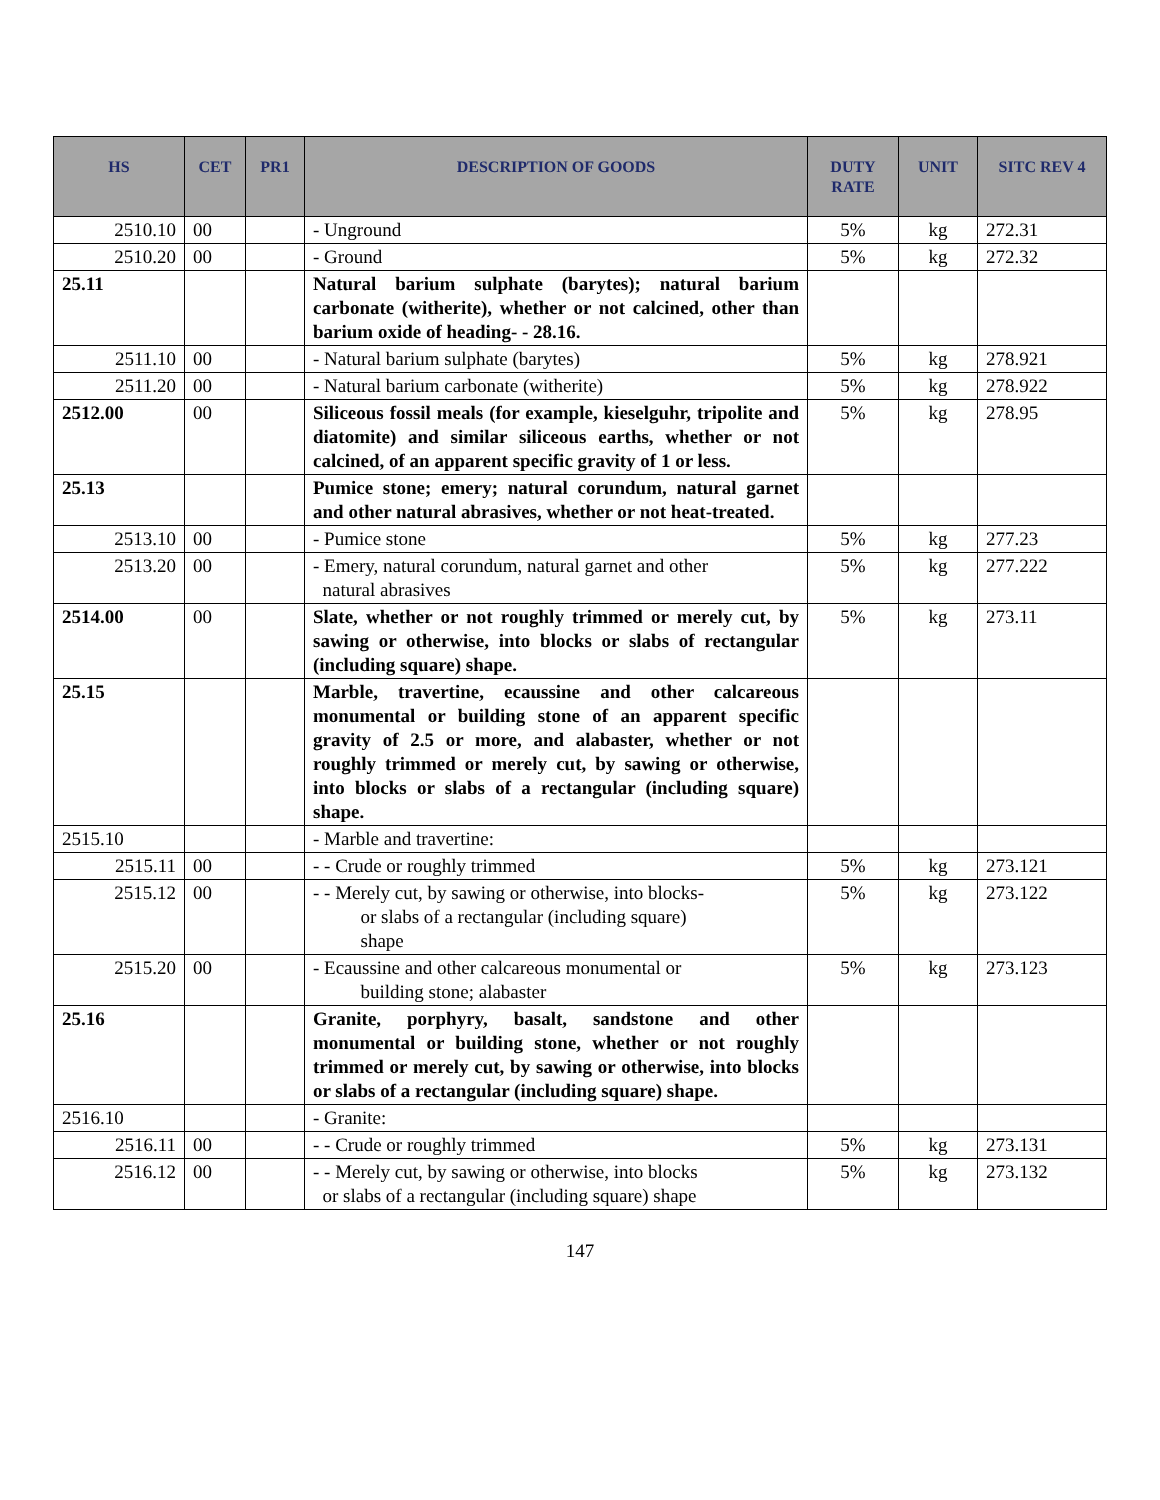| HS | CET | PR1 | DESCRIPTION OF GOODS | DUTY RATE | UNIT | SITC REV 4 |
| --- | --- | --- | --- | --- | --- | --- |
| 2510.10 | 00 | | - Unground | 5% | kg | 272.31 |
| 2510.20 | 00 | | - Ground | 5% | kg | 272.32 |
| 25.11 | | | Natural barium sulphate (barytes); natural barium carbonate (witherite), whether or not calcined, other than barium oxide of heading- - 28.16. | | | |
| 2511.10 | 00 | | - Natural barium sulphate (barytes) | 5% | kg | 278.921 |
| 2511.20 | 00 | | - Natural barium carbonate (witherite) | 5% | kg | 278.922 |
| 2512.00 | 00 | | Siliceous fossil meals (for example, kieselguhr, tripolite and diatomite) and similar siliceous earths, whether or not calcined, of an apparent specific gravity of 1 or less. | 5% | kg | 278.95 |
| 25.13 | | | Pumice stone; emery; natural corundum, natural garnet and other natural abrasives, whether or not heat-treated. | | | |
| 2513.10 | 00 | | - Pumice stone | 5% | kg | 277.23 |
| 2513.20 | 00 | | - Emery, natural corundum, natural garnet and other natural abrasives | 5% | kg | 277.222 |
| 2514.00 | 00 | | Slate, whether or not roughly trimmed or merely cut, by sawing or otherwise, into blocks or slabs of rectangular (including square) shape. | 5% | kg | 273.11 |
| 25.15 | | | Marble, travertine, ecaussine and other calcareous monumental or building stone of an apparent specific gravity of 2.5 or more, and alabaster, whether or not roughly trimmed or merely cut, by sawing or otherwise, into blocks or slabs of a rectangular (including square) shape. | | | |
| 2515.10 | | | - Marble and travertine: | | | |
| 2515.11 | 00 | | - - Crude or roughly trimmed | 5% | kg | 273.121 |
| 2515.12 | 00 | | - - Merely cut, by sawing or otherwise, into blocks- or slabs of a rectangular (including square) shape | 5% | kg | 273.122 |
| 2515.20 | 00 | | - Ecaussine and other calcareous monumental or building stone; alabaster | 5% | kg | 273.123 |
| 25.16 | | | Granite, porphyry, basalt, sandstone and other monumental or building stone, whether or not roughly trimmed or merely cut, by sawing or otherwise, into blocks or slabs of a rectangular (including square) shape. | | | |
| 2516.10 | | | - Granite: | | | |
| 2516.11 | 00 | | - - Crude or roughly trimmed | 5% | kg | 273.131 |
| 2516.12 | 00 | | - - Merely cut, by sawing or otherwise, into blocks or slabs of a rectangular (including square) shape | 5% | kg | 273.132 |
147